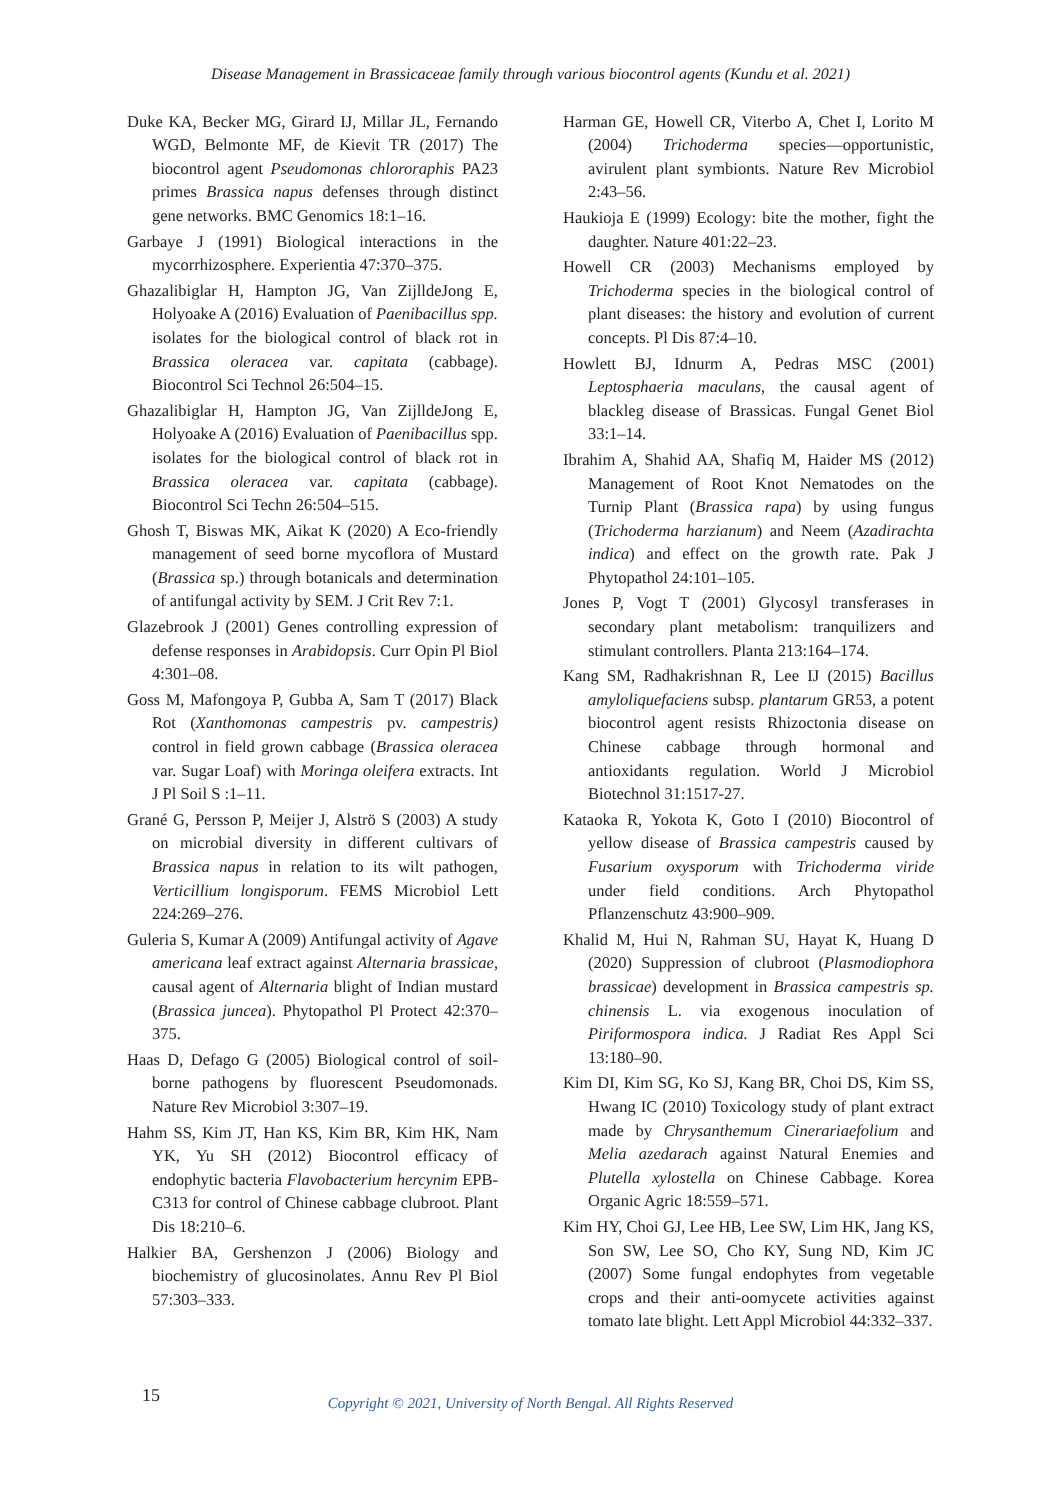Disease Management in Brassicaceae family through various biocontrol agents (Kundu et al. 2021)
Duke KA, Becker MG, Girard IJ, Millar JL, Fernando WGD, Belmonte MF, de Kievit TR (2017) The biocontrol agent Pseudomonas chlororaphis PA23 primes Brassica napus defenses through distinct gene networks. BMC Genomics 18:1–16.
Garbaye J (1991) Biological interactions in the mycorrhizosphere. Experientia 47:370–375.
Ghazalibiglar H, Hampton JG, Van ZijlldeJong E, Holyoake A (2016) Evaluation of Paenibacillus spp. isolates for the biological control of black rot in Brassica oleracea var. capitata (cabbage). Biocontrol Sci Technol 26:504–15.
Ghazalibiglar H, Hampton JG, Van ZijlldeJong E, Holyoake A (2016) Evaluation of Paenibacillus spp. isolates for the biological control of black rot in Brassica oleracea var. capitata (cabbage). Biocontrol Sci Techn 26:504–515.
Ghosh T, Biswas MK, Aikat K (2020) A Eco-friendly management of seed borne mycoflora of Mustard (Brassica sp.) through botanicals and determination of antifungal activity by SEM. J Crit Rev 7:1.
Glazebrook J (2001) Genes controlling expression of defense responses in Arabidopsis. Curr Opin Pl Biol 4:301–08.
Goss M, Mafongoya P, Gubba A, Sam T (2017) Black Rot (Xanthomonas campestris pv. campestris) control in field grown cabbage (Brassica oleracea var. Sugar Loaf) with Moringa oleifera extracts. Int J Pl Soil S :1–11.
Grané G, Persson P, Meijer J, Alströ S (2003) A study on microbial diversity in different cultivars of Brassica napus in relation to its wilt pathogen, Verticillium longisporum. FEMS Microbiol Lett 224:269–276.
Guleria S, Kumar A (2009) Antifungal activity of Agave americana leaf extract against Alternaria brassicae, causal agent of Alternaria blight of Indian mustard (Brassica juncea). Phytopathol Pl Protect 42:370–375.
Haas D, Defago G (2005) Biological control of soil-borne pathogens by fluorescent Pseudomonads. Nature Rev Microbiol 3:307–19.
Hahm SS, Kim JT, Han KS, Kim BR, Kim HK, Nam YK, Yu SH (2012) Biocontrol efficacy of endophytic bacteria Flavobacterium hercynim EPB-C313 for control of Chinese cabbage clubroot. Plant Dis 18:210–6.
Halkier BA, Gershenzon J (2006) Biology and biochemistry of glucosinolates. Annu Rev Pl Biol 57:303–333.
Harman GE, Howell CR, Viterbo A, Chet I, Lorito M (2004) Trichoderma species—opportunistic, avirulent plant symbionts. Nature Rev Microbiol 2:43–56.
Haukioja E (1999) Ecology: bite the mother, fight the daughter. Nature 401:22–23.
Howell CR (2003) Mechanisms employed by Trichoderma species in the biological control of plant diseases: the history and evolution of current concepts. Pl Dis 87:4–10.
Howlett BJ, Idnurm A, Pedras MSC (2001) Leptosphaeria maculans, the causal agent of blackleg disease of Brassicas. Fungal Genet Biol 33:1–14.
Ibrahim A, Shahid AA, Shafiq M, Haider MS (2012) Management of Root Knot Nematodes on the Turnip Plant (Brassica rapa) by using fungus (Trichoderma harzianum) and Neem (Azadirachta indica) and effect on the growth rate. Pak J Phytopathol 24:101–105.
Jones P, Vogt T (2001) Glycosyl transferases in secondary plant metabolism: tranquilizers and stimulant controllers. Planta 213:164–174.
Kang SM, Radhakrishnan R, Lee IJ (2015) Bacillus amyloliquefaciens subsp. plantarum GR53, a potent biocontrol agent resists Rhizoctonia disease on Chinese cabbage through hormonal and antioxidants regulation. World J Microbiol Biotechnol 31:1517-27.
Kataoka R, Yokota K, Goto I (2010) Biocontrol of yellow disease of Brassica campestris caused by Fusarium oxysporum with Trichoderma viride under field conditions. Arch Phytopathol Pflanzenschutz 43:900–909.
Khalid M, Hui N, Rahman SU, Hayat K, Huang D (2020) Suppression of clubroot (Plasmodiophora brassicae) development in Brassica campestris sp. chinensis L. via exogenous inoculation of Piriformospora indica. J Radiat Res Appl Sci 13:180–90.
Kim DI, Kim SG, Ko SJ, Kang BR, Choi DS, Kim SS, Hwang IC (2010) Toxicology study of plant extract made by Chrysanthemum Cinerariaefolium and Melia azedarach against Natural Enemies and Plutella xylostella on Chinese Cabbage. Korea Organic Agric 18:559–571.
Kim HY, Choi GJ, Lee HB, Lee SW, Lim HK, Jang KS, Son SW, Lee SO, Cho KY, Sung ND, Kim JC (2007) Some fungal endophytes from vegetable crops and their anti-oomycete activities against tomato late blight. Lett Appl Microbiol 44:332–337.
15
Copyright © 2021, University of North Bengal. All Rights Reserved